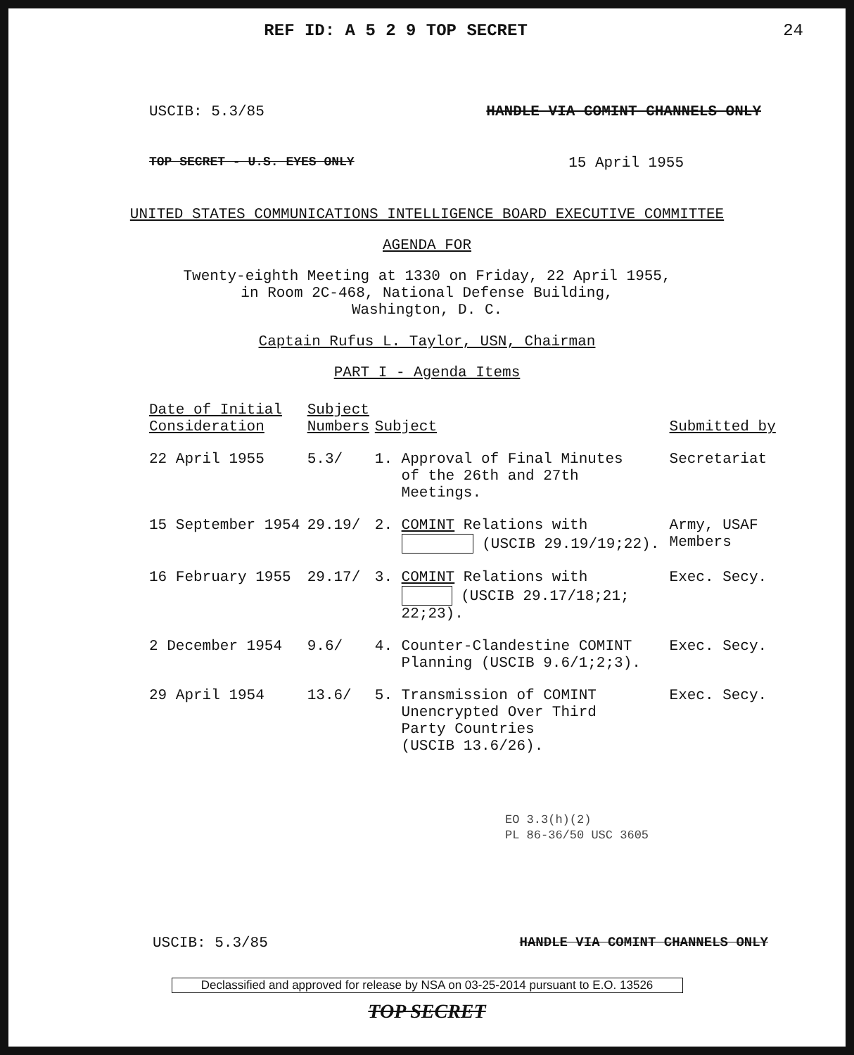REF ID: A 5 2 9 TOP SECRET 24
USCIB: 5.3/85 HANDLE VIA COMINT CHANNELS ONLY
TOP SECRET - U.S. EYES ONLY 15 April 1955
UNITED STATES COMMUNICATIONS INTELLIGENCE BOARD EXECUTIVE COMMITTEE
AGENDA FOR
Twenty-eighth Meeting at 1330 on Friday, 22 April 1955,
in Room 2C-468, National Defense Building,
Washington, D. C.
Captain Rufus L. Taylor, USN, Chairman
PART I - Agenda Items
| Date of Initial Consideration | Subject Numbers | Subject | Submitted by |
| --- | --- | --- | --- |
| 22 April 1955 | 5.3/ | 1. Approval of Final Minutes of the 26th and 27th Meetings. | Secretariat |
| 15 September 1954 | 29.19/ | 2. COMINT Relations with (USCIB 29.19/19;22). | Army, USAF Members |
| 16 February 1955 | 29.17/ | 3. COMINT Relations with (USCIB 29.17/18;21; 22;23). | Exec. Secy. |
| 2 December 1954 | 9.6/ | 4. Counter-Clandestine COMINT Planning (USCIB 9.6/1;2;3). | Exec. Secy. |
| 29 April 1954 | 13.6/ | 5. Transmission of COMINT Unencrypted Over Third Party Countries (USCIB 13.6/26). | Exec. Secy. |
EO 3.3(h)(2)
PL 86-36/50 USC 3605
USCIB: 5.3/85 HANDLE VIA COMINT CHANNELS ONLY
Declassified and approved for release by NSA on 03-25-2014 pursuant to E.O. 13526
TOP SECRET